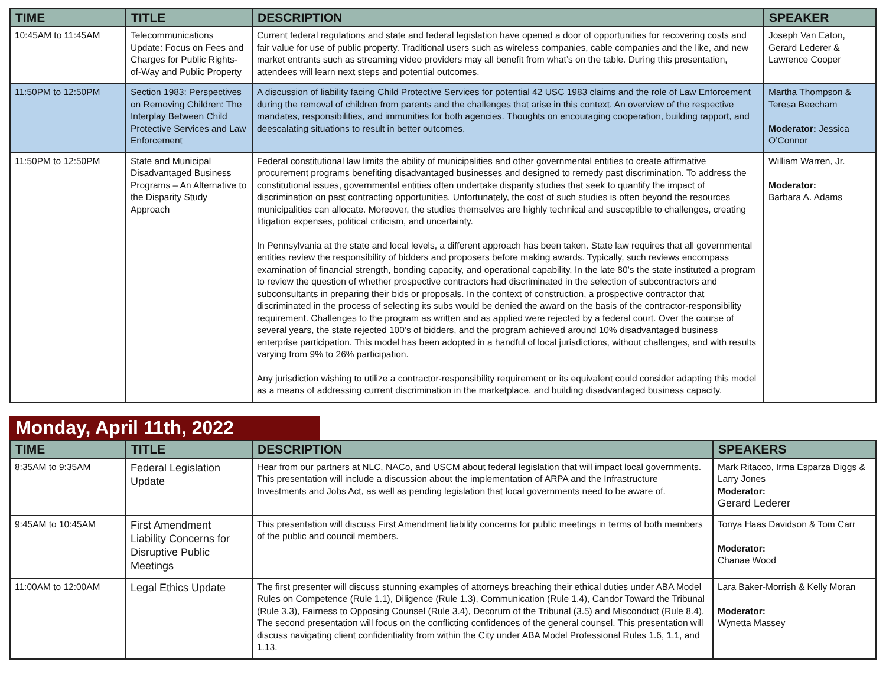| TIME | TITLE | DESCRIPTION | SPEAKER |
| --- | --- | --- | --- |
| 10:45AM to 11:45AM | Telecommunications Update: Focus on Fees and Charges for Public Rights-of-Way and Public Property | Current federal regulations and state and federal legislation have opened a door of opportunities for recovering costs and fair value for use of public property. Traditional users such as wireless companies, cable companies and the like, and new market entrants such as streaming video providers may all benefit from what’s on the table. During this presentation, attendees will learn next steps and potential outcomes. | Joseph Van Eaton, Gerard Lederer & Lawrence Cooper |
| 11:50PM to 12:50PM | Section 1983: Perspectives on Removing Children: The Interplay Between Child Protective Services and Law Enforcement | A discussion of liability facing Child Protective Services for potential 42 USC 1983 claims and the role of Law Enforcement during the removal of children from parents and the challenges that arise in this context. An overview of the respective mandates, responsibilities, and immunities for both agencies. Thoughts on encouraging cooperation, building rapport, and deescalating situations to result in better outcomes. | Martha Thompson & Teresa Beecham Moderator: Jessica O’Connor |
| 11:50PM to 12:50PM | State and Municipal Disadvantaged Business Programs – An Alternative to the Disparity Study Approach | Federal constitutional law limits the ability of municipalities and other governmental entities to create affirmative procurement programs benefiting disadvantaged businesses and designed to remedy past discrimination. To address the constitutional issues, governmental entities often undertake disparity studies that seek to quantify the impact of discrimination on past contracting opportunities. Unfortunately, the cost of such studies is often beyond the resources municipalities can allocate. Moreover, the studies themselves are highly technical and susceptible to challenges, creating litigation expenses, political criticism, and uncertainty. In Pennsylvania at the state and local levels, a different approach has been taken. State law requires that all governmental entities review the responsibility of bidders and proposers before making awards. Typically, such reviews encompass examination of financial strength, bonding capacity, and operational capability. In the late 80’s the state instituted a program to review the question of whether prospective contractors had discriminated in the selection of subcontractors and subconsultants in preparing their bids or proposals. In the context of construction, a prospective contractor that discriminated in the process of selecting its subs would be denied the award on the basis of the contractor-responsibility requirement. Challenges to the program as written and as applied were rejected by a federal court. Over the course of several years, the state rejected 100’s of bidders, and the program achieved around 10% disadvantaged business enterprise participation. This model has been adopted in a handful of local jurisdictions, without challenges, and with results varying from 9% to 26% participation. Any jurisdiction wishing to utilize a contractor-responsibility requirement or its equivalent could consider adapting this model as a means of addressing current discrimination in the marketplace, and building disadvantaged business capacity. | William Warren, Jr. Moderator: Barbara A. Adams |
Monday, April 11th, 2022
| TIME | TITLE | DESCRIPTION | SPEAKERS |
| --- | --- | --- | --- |
| 8:35AM to 9:35AM | Federal Legislation Update | Hear from our partners at NLC, NACo, and USCM about federal legislation that will impact local governments. This presentation will include a discussion about the implementation of ARPA and the Infrastructure Investments and Jobs Act, as well as pending legislation that local governments need to be aware of. | Mark Ritacco, Irma Esparza Diggs & Larry Jones Moderator: Gerard Lederer |
| 9:45AM to 10:45AM | First Amendment Liability Concerns for Disruptive Public Meetings | This presentation will discuss First Amendment liability concerns for public meetings in terms of both members of the public and council members. | Tonya Haas Davidson & Tom Carr Moderator: Chanae Wood |
| 11:00AM to 12:00AM | Legal Ethics Update | The first presenter will discuss stunning examples of attorneys breaching their ethical duties under ABA Model Rules on Competence (Rule 1.1), Diligence (Rule 1.3), Communication (Rule 1.4), Candor Toward the Tribunal (Rule 3.3), Fairness to Opposing Counsel (Rule 3.4), Decorum of the Tribunal (3.5) and Misconduct (Rule 8.4). The second presentation will focus on the conflicting confidences of the general counsel. This presentation will discuss navigating client confidentiality from within the City under ABA Model Professional Rules 1.6, 1.1, and 1.13. | Lara Baker-Morrish & Kelly Moran Moderator: Wynetta Massey |